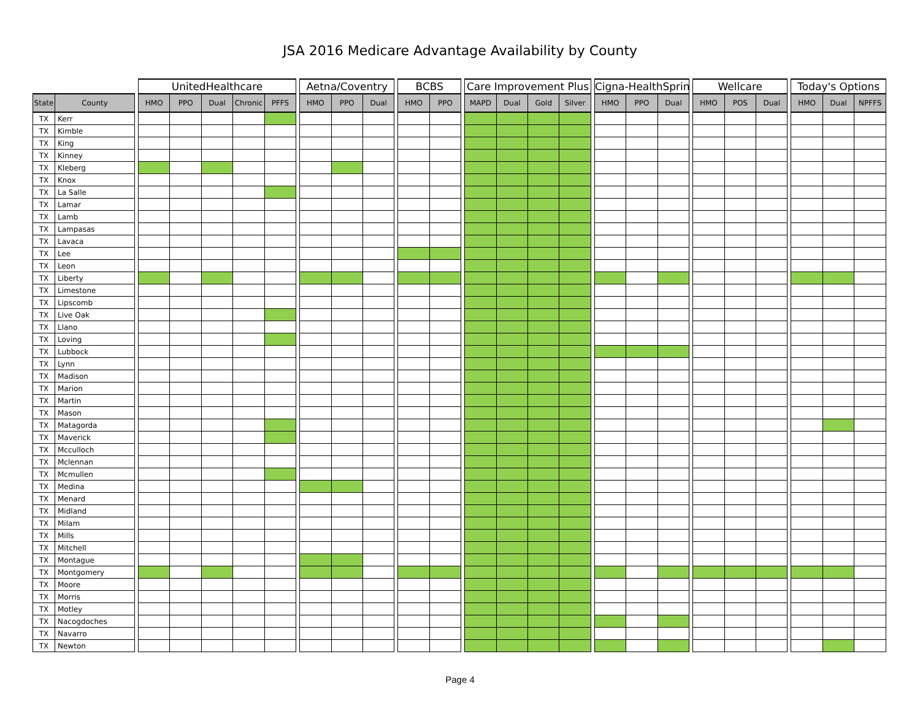JSA 2016 Medicare Advantage Availability by County
| | | | UnitedHealthcare | | | | | | Aetna/Coventry | | | | BCBS | | | Care Improvement Plus | | | | | Cigna-HealthSpring | | | | Wellcare | | | | Today's Options | | |
| --- | --- | --- | --- | --- | --- | --- | --- | --- | --- | --- | --- | --- | --- | --- | --- | --- | --- | --- | --- | --- | --- | --- | --- | --- | --- | --- | --- | --- | --- | --- | --- |
| State | County | | HMO | PPO | Dual | Chronic | PFFS | | HMO | PPO | Dual | | HMO | PPO | | MAPD | Dual | Gold | Silver | | HMO | PPO | Dual | | HMO | POS | Dual | | HMO | Dual | NPFFS |
| TX | Kerr | | | | | | | | | | | | | | | | | | | | | | | | | | | | | | |
| TX | Kimble | | | | | | | | | | | | | | | | | | | | | | | | | | | | | | |
| TX | King | | | | | | | | | | | | | | | | | | | | | | | | | | | | | | |
| TX | Kinney | | | | | | | | | | | | | | | | | | | | | | | | | | | | | | |
| TX | Kleberg | | | | | | | | | | | | | | | | | | | | | | | | | | | | | | |
| TX | Knox | | | | | | | | | | | | | | | | | | | | | | | | | | | | | | |
| TX | La Salle | | | | | | | | | | | | | | | | | | | | | | | | | | | | | | |
| TX | Lamar | | | | | | | | | | | | | | | | | | | | | | | | | | | | | | |
| TX | Lamb | | | | | | | | | | | | | | | | | | | | | | | | | | | | | | |
| TX | Lampasas | | | | | | | | | | | | | | | | | | | | | | | | | | | | | | |
| TX | Lavaca | | | | | | | | | | | | | | | | | | | | | | | | | | | | | | |
| TX | Lee | | | | | | | | | | | | | | | | | | | | | | | | | | | | | | |
| TX | Leon | | | | | | | | | | | | | | | | | | | | | | | | | | | | | | |
| TX | Liberty | | | | | | | | | | | | | | | | | | | | | | | | | | | | | | |
| TX | Limestone | | | | | | | | | | | | | | | | | | | | | | | | | | | | | | |
| TX | Lipscomb | | | | | | | | | | | | | | | | | | | | | | | | | | | | | | |
| TX | Live Oak | | | | | | | | | | | | | | | | | | | | | | | | | | | | | | |
| TX | Llano | | | | | | | | | | | | | | | | | | | | | | | | | | | | | | |
| TX | Loving | | | | | | | | | | | | | | | | | | | | | | | | | | | | | | |
| TX | Lubbock | | | | | | | | | | | | | | | | | | | | | | | | | | | | | | |
| TX | Lynn | | | | | | | | | | | | | | | | | | | | | | | | | | | | | | |
| TX | Madison | | | | | | | | | | | | | | | | | | | | | | | | | | | | | | |
| TX | Marion | | | | | | | | | | | | | | | | | | | | | | | | | | | | | | |
| TX | Martin | | | | | | | | | | | | | | | | | | | | | | | | | | | | | | |
| TX | Mason | | | | | | | | | | | | | | | | | | | | | | | | | | | | | | |
| TX | Matagorda | | | | | | | | | | | | | | | | | | | | | | | | | | | | | | |
| TX | Maverick | | | | | | | | | | | | | | | | | | | | | | | | | | | | | | |
| TX | Mcculloch | | | | | | | | | | | | | | | | | | | | | | | | | | | | | | |
| TX | Mclennan | | | | | | | | | | | | | | | | | | | | | | | | | | | | | | |
| TX | Mcmullen | | | | | | | | | | | | | | | | | | | | | | | | | | | | | | |
| TX | Medina | | | | | | | | | | | | | | | | | | | | | | | | | | | | | | |
| TX | Menard | | | | | | | | | | | | | | | | | | | | | | | | | | | | | | |
| TX | Midland | | | | | | | | | | | | | | | | | | | | | | | | | | | | | | |
| TX | Milam | | | | | | | | | | | | | | | | | | | | | | | | | | | | | | |
| TX | Mills | | | | | | | | | | | | | | | | | | | | | | | | | | | | | | |
| TX | Mitchell | | | | | | | | | | | | | | | | | | | | | | | | | | | | | | |
| TX | Montague | | | | | | | | | | | | | | | | | | | | | | | | | | | | | | |
| TX | Montgomery | | | | | | | | | | | | | | | | | | | | | | | | | | | | | | |
| TX | Moore | | | | | | | | | | | | | | | | | | | | | | | | | | | | | | |
| TX | Morris | | | | | | | | | | | | | | | | | | | | | | | | | | | | | | |
| TX | Motley | | | | | | | | | | | | | | | | | | | | | | | | | | | | | | |
| TX | Nacogdoches | | | | | | | | | | | | | | | | | | | | | | | | | | | | | | |
| TX | Navarro | | | | | | | | | | | | | | | | | | | | | | | | | | | | | | |
| TX | Newton | | | | | | | | | | | | | | | | | | | | | | | | | | | | | | |
Page 4